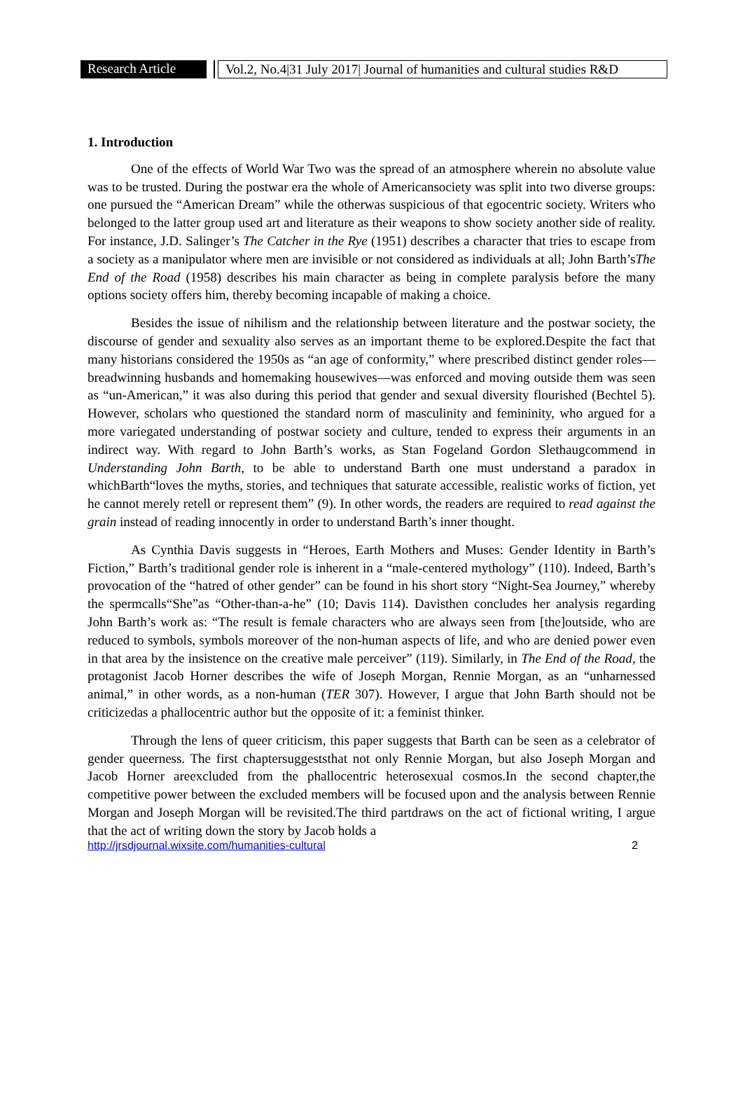Research Article
Vol.2, No.4|31 July 2017| Journal of humanities and cultural studies R&D
1. Introduction
One of the effects of World War Two was the spread of an atmosphere wherein no absolute value was to be trusted. During the postwar era the whole of Americansociety was split into two diverse groups: one pursued the “American Dream” while the otherwas suspicious of that egocentric society. Writers who belonged to the latter group used art and literature as their weapons to show society another side of reality. For instance, J.D. Salinger’s The Catcher in the Rye (1951) describes a character that tries to escape from a society as a manipulator where men are invisible or not considered as individuals at all; John Barth’sThe End of the Road (1958) describes his main character as being in complete paralysis before the many options society offers him, thereby becoming incapable of making a choice.
Besides the issue of nihilism and the relationship between literature and the postwar society, the discourse of gender and sexuality also serves as an important theme to be explored.Despite the fact that many historians considered the 1950s as “an age of conformity,” where prescribed distinct gender roles—breadwinning husbands and homemaking housewives—was enforced and moving outside them was seen as “un-American,” it was also during this period that gender and sexual diversity flourished (Bechtel 5). However, scholars who questioned the standard norm of masculinity and femininity, who argued for a more variegated understanding of postwar society and culture, tended to express their arguments in an indirect way. With regard to John Barth’s works, as Stan Fogeland Gordon Slethaugcommend in Understanding John Barth, to be able to understand Barth one must understand a paradox in whichBarth“loves the myths, stories, and techniques that saturate accessible, realistic works of fiction, yet he cannot merely retell or represent them” (9). In other words, the readers are required to read against the grain instead of reading innocently in order to understand Barth’s inner thought.
As Cynthia Davis suggests in “Heroes, Earth Mothers and Muses: Gender Identity in Barth’s Fiction,” Barth’s traditional gender role is inherent in a “male-centered mythology” (110). Indeed, Barth’s provocation of the “hatred of other gender” can be found in his short story “Night-Sea Journey,” whereby the spermcalls“She”as “Other-than-a-he” (10; Davis 114). Davisthen concludes her analysis regarding John Barth’s work as: “The result is female characters who are always seen from [the]outside, who are reduced to symbols, symbols moreover of the non-human aspects of life, and who are denied power even in that area by the insistence on the creative male perceiver” (119). Similarly, in The End of the Road, the protagonist Jacob Horner describes the wife of Joseph Morgan, Rennie Morgan, as an “unharnessed animal,” in other words, as a non-human (TER 307). However, I argue that John Barth should not be criticizedas a phallocentric author but the opposite of it: a feminist thinker.
Through the lens of queer criticism, this paper suggests that Barth can be seen as a celebrator of gender queerness. The first chaptersuggeststhat not only Rennie Morgan, but also Joseph Morgan and Jacob Horner areexcluded from the phallocentric heterosexual cosmos.In the second chapter,the competitive power between the excluded members will be focused upon and the analysis between Rennie Morgan and Joseph Morgan will be revisited.The third partdraws on the act of fictional writing, I argue that the act of writing down the story by Jacob holds a
http://jrsdjournal.wixsite.com/humanities-cultural 2